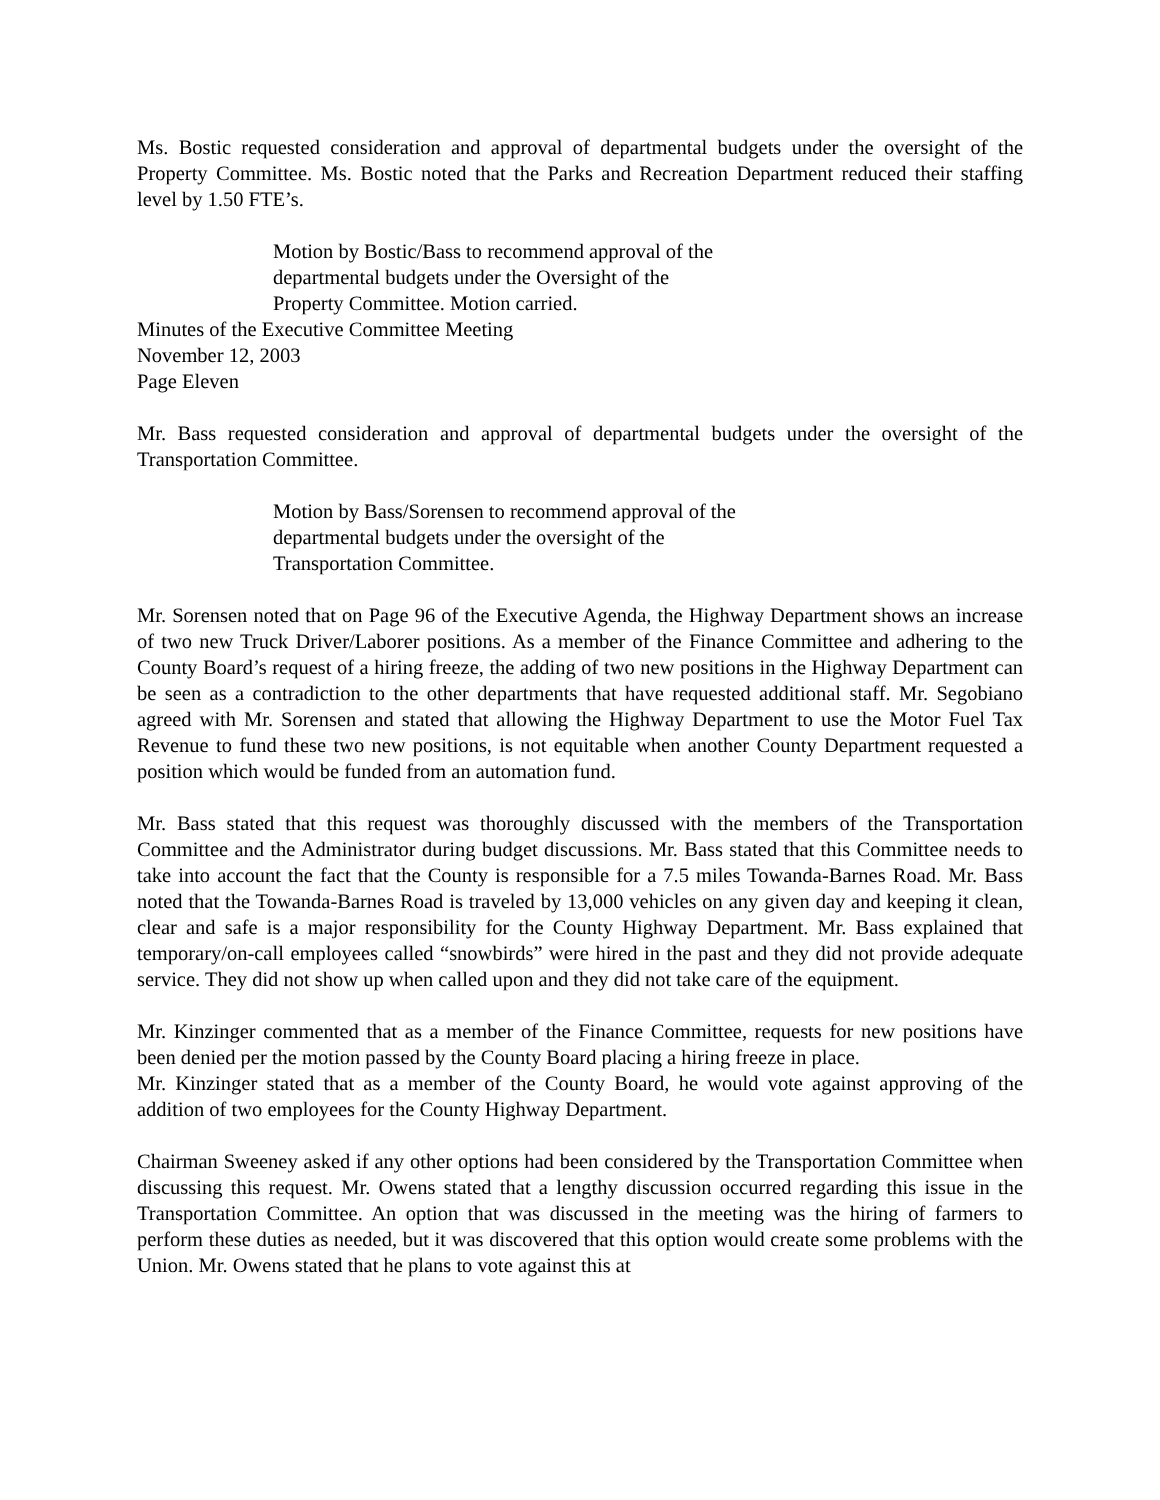Ms. Bostic requested consideration and approval of departmental budgets under the oversight of the Property Committee. Ms. Bostic noted that the Parks and Recreation Department reduced their staffing level by 1.50 FTE’s.
Motion by Bostic/Bass to recommend approval of the
departmental budgets under the Oversight of the
Property Committee. Motion carried.
Minutes of the Executive Committee Meeting
November 12, 2003
Page Eleven
Mr. Bass requested consideration and approval of departmental budgets under the oversight of the Transportation Committee.
Motion by Bass/Sorensen to recommend approval of the
departmental budgets under the oversight of the
Transportation Committee.
Mr. Sorensen noted that on Page 96 of the Executive Agenda, the Highway Department shows an increase of two new Truck Driver/Laborer positions. As a member of the Finance Committee and adhering to the County Board’s request of a hiring freeze, the adding of two new positions in the Highway Department can be seen as a contradiction to the other departments that have requested additional staff. Mr. Segobiano agreed with Mr. Sorensen and stated that allowing the Highway Department to use the Motor Fuel Tax Revenue to fund these two new positions, is not equitable when another County Department requested a position which would be funded from an automation fund.
Mr. Bass stated that this request was thoroughly discussed with the members of the Transportation Committee and the Administrator during budget discussions. Mr. Bass stated that this Committee needs to take into account the fact that the County is responsible for a 7.5 miles Towanda-Barnes Road. Mr. Bass noted that the Towanda-Barnes Road is traveled by 13,000 vehicles on any given day and keeping it clean, clear and safe is a major responsibility for the County Highway Department. Mr. Bass explained that temporary/on-call employees called “snowbirds” were hired in the past and they did not provide adequate service. They did not show up when called upon and they did not take care of the equipment.
Mr. Kinzinger commented that as a member of the Finance Committee, requests for new positions have been denied per the motion passed by the County Board placing a hiring freeze in place.
Mr. Kinzinger stated that as a member of the County Board, he would vote against approving of the addition of two employees for the County Highway Department.
Chairman Sweeney asked if any other options had been considered by the Transportation Committee when discussing this request. Mr. Owens stated that a lengthy discussion occurred regarding this issue in the Transportation Committee. An option that was discussed in the meeting was the hiring of farmers to perform these duties as needed, but it was discovered that this option would create some problems with the Union. Mr. Owens stated that he plans to vote against this at